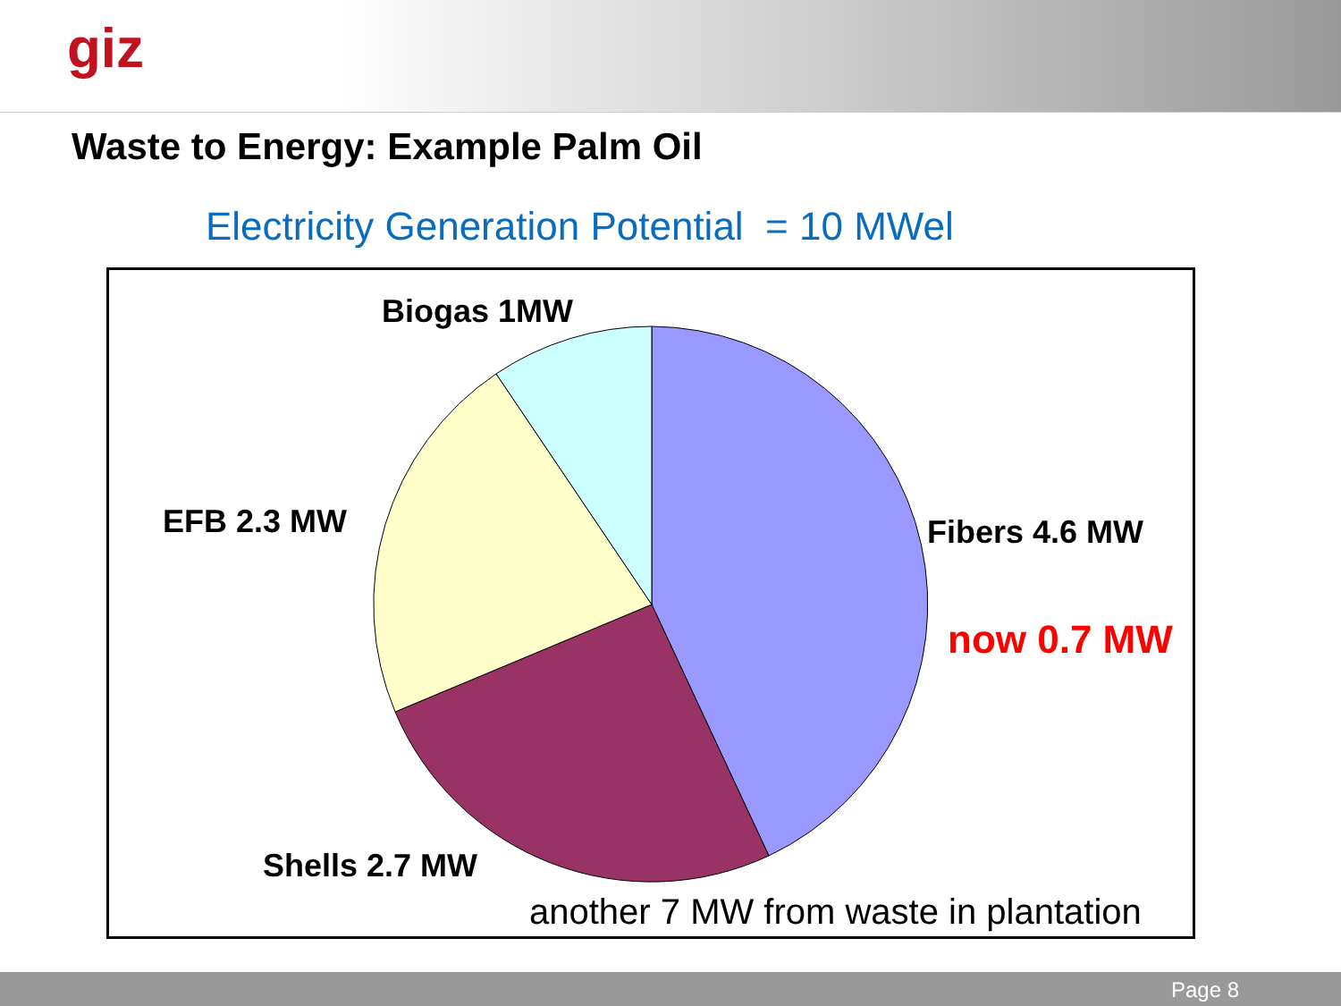giz
Waste to Energy: Example Palm Oil
Electricity Generation Potential = 10 MWel
Biogas 1MW
EFB 2.3 MW Fibers 4.6 MW
now 0.7 MW
Shells 2.7 MW
another 7 MW from waste in plantation
Page 8